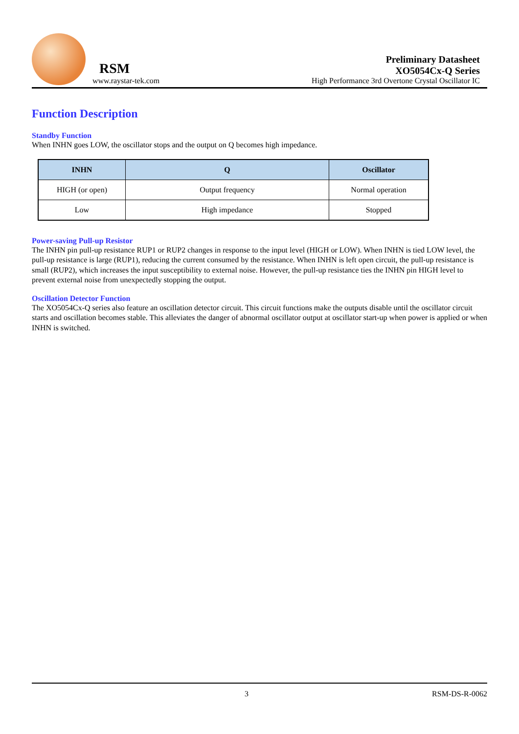RSM
www.raystar-tek.com
Preliminary Datasheet
XO5054Cx-Q Series
High Performance 3rd Overtone Crystal Oscillator IC
Function Description
Standby Function
When INHN goes LOW, the oscillator stops and the output on Q becomes high impedance.
| INHN | Q | Oscillator |
| --- | --- | --- |
| HIGH (or open) | Output frequency | Normal operation |
| Low | High impedance | Stopped |
Power-saving Pull-up Resistor
The INHN pin pull-up resistance RUP1 or RUP2 changes in response to the input level (HIGH or LOW). When INHN is tied LOW level, the pull-up resistance is large (RUP1), reducing the current consumed by the resistance. When INHN is left open circuit, the pull-up resistance is small (RUP2), which increases the input susceptibility to external noise. However, the pull-up resistance ties the INHN pin HIGH level to prevent external noise from unexpectedly stopping the output.
Oscillation Detector Function
The XO5054Cx-Q series also feature an oscillation detector circuit. This circuit functions make the outputs disable until the oscillator circuit starts and oscillation becomes stable. This alleviates the danger of abnormal oscillator output at oscillator start-up when power is applied or when INHN is switched.
3 RSM-DS-R-0062